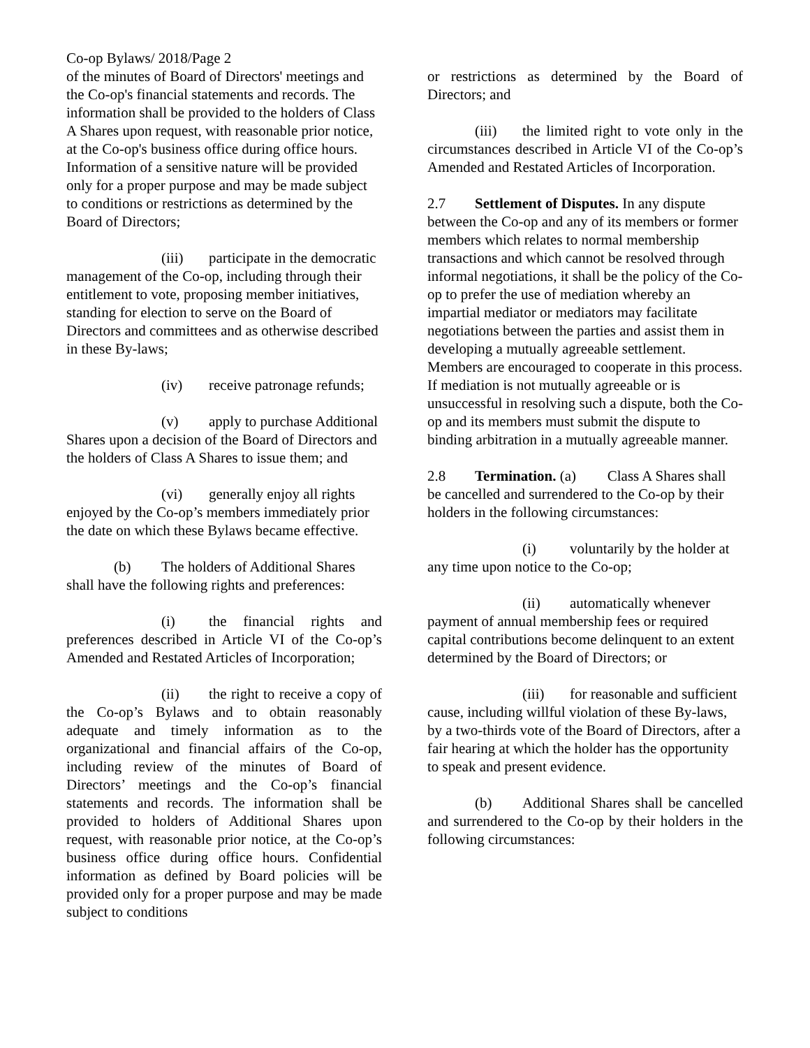Co-op Bylaws/ 2018/Page 2
of the minutes of Board of Directors' meetings and the Co-op's financial statements and records. The information shall be provided to the holders of Class A Shares upon request, with reasonable prior notice, at the Co-op's business office during office hours. Information of a sensitive nature will be provided only for a proper purpose and may be made subject to conditions or restrictions as determined by the Board of Directors;
(iii) participate in the democratic management of the Co-op, including through their entitlement to vote, proposing member initiatives, standing for election to serve on the Board of Directors and committees and as otherwise described in these By-laws;
(iv) receive patronage refunds;
(v) apply to purchase Additional Shares upon a decision of the Board of Directors and the holders of Class A Shares to issue them; and
(vi) generally enjoy all rights enjoyed by the Co-op’s members immediately prior the date on which these Bylaws became effective.
(b) The holders of Additional Shares shall have the following rights and preferences:
(i) the financial rights and preferences described in Article VI of the Co-op’s Amended and Restated Articles of Incorporation;
(ii) the right to receive a copy of the Co-op’s Bylaws and to obtain reasonably adequate and timely information as to the organizational and financial affairs of the Co-op, including review of the minutes of Board of Directors’ meetings and the Co-op’s financial statements and records. The information shall be provided to holders of Additional Shares upon request, with reasonable prior notice, at the Co-op’s business office during office hours. Confidential information as defined by Board policies will be provided only for a proper purpose and may be made subject to conditions
or restrictions as determined by the Board of Directors; and
(iii) the limited right to vote only in the circumstances described in Article VI of the Co-op’s Amended and Restated Articles of Incorporation.
2.7 Settlement of Disputes. In any dispute between the Co-op and any of its members or former members which relates to normal membership transactions and which cannot be resolved through informal negotiations, it shall be the policy of the Co-op to prefer the use of mediation whereby an impartial mediator or mediators may facilitate negotiations between the parties and assist them in developing a mutually agreeable settlement. Members are encouraged to cooperate in this process. If mediation is not mutually agreeable or is unsuccessful in resolving such a dispute, both the Co-op and its members must submit the dispute to binding arbitration in a mutually agreeable manner.
2.8 Termination. (a) Class A Shares shall be cancelled and surrendered to the Co-op by their holders in the following circumstances:
(i) voluntarily by the holder at any time upon notice to the Co-op;
(ii) automatically whenever payment of annual membership fees or required capital contributions become delinquent to an extent determined by the Board of Directors; or
(iii) for reasonable and sufficient cause, including willful violation of these By-laws, by a two-thirds vote of the Board of Directors, after a fair hearing at which the holder has the opportunity to speak and present evidence.
(b) Additional Shares shall be cancelled and surrendered to the Co-op by their holders in the following circumstances: